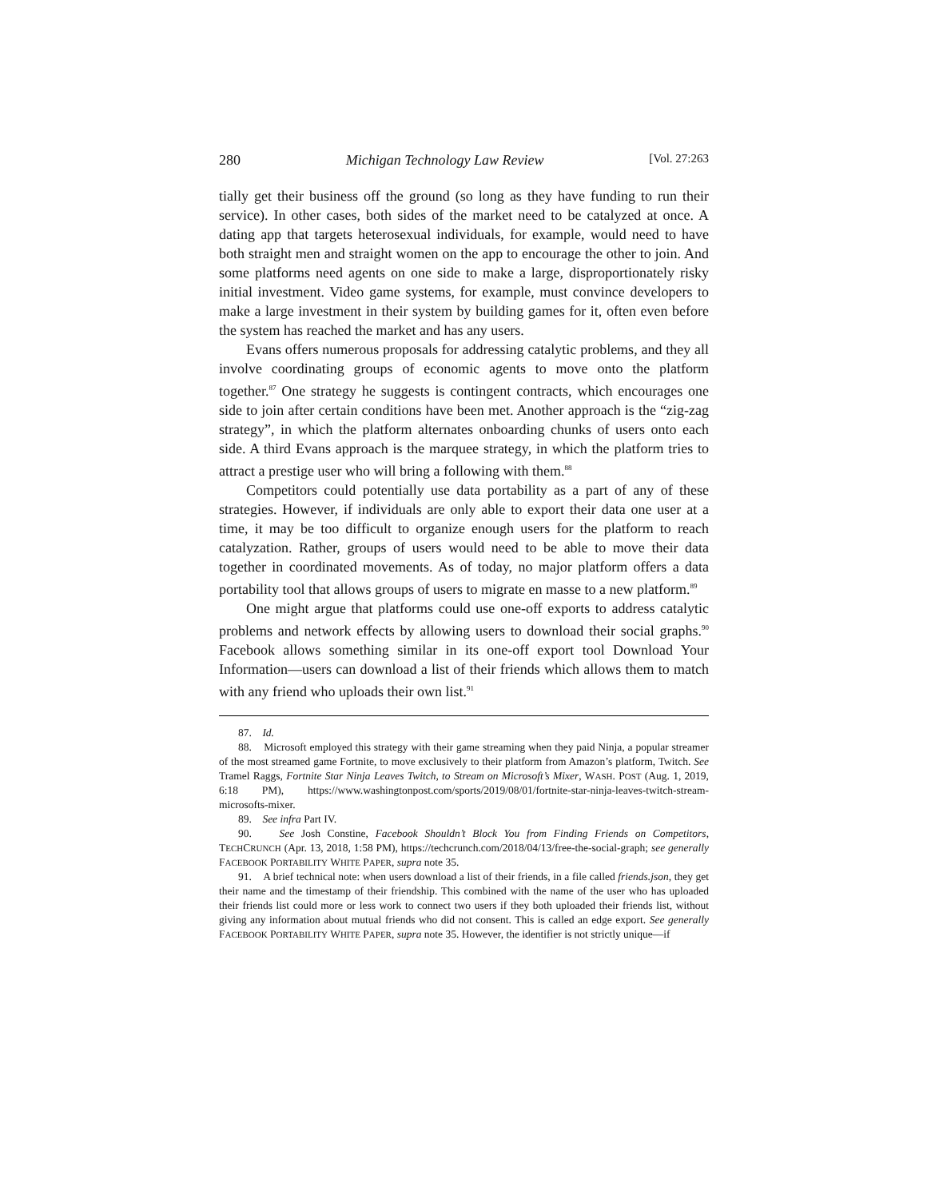280 Michigan Technology Law Review [Vol. 27:263
tially get their business off the ground (so long as they have funding to run their service). In other cases, both sides of the market need to be catalyzed at once. A dating app that targets heterosexual individuals, for example, would need to have both straight men and straight women on the app to encourage the other to join. And some platforms need agents on one side to make a large, disproportionately risky initial investment. Video game systems, for example, must convince developers to make a large investment in their system by building games for it, often even before the system has reached the market and has any users.
Evans offers numerous proposals for addressing catalytic problems, and they all involve coordinating groups of economic agents to move onto the platform together.<sup>87</sup> One strategy he suggests is contingent contracts, which encourages one side to join after certain conditions have been met. Another approach is the “zig-zag strategy”, in which the platform alternates onboarding chunks of users onto each side. A third Evans approach is the marquee strategy, in which the platform tries to attract a prestige user who will bring a following with them.<sup>88</sup>
Competitors could potentially use data portability as a part of any of these strategies. However, if individuals are only able to export their data one user at a time, it may be too difficult to organize enough users for the platform to reach catalyzation. Rather, groups of users would need to be able to move their data together in coordinated movements. As of today, no major platform offers a data portability tool that allows groups of users to migrate en masse to a new platform.<sup>89</sup>
One might argue that platforms could use one-off exports to address catalytic problems and network effects by allowing users to download their social graphs.<sup>90</sup> Facebook allows something similar in its one-off export tool Download Your Information—users can download a list of their friends which allows them to match with any friend who uploads their own list.<sup>91</sup>
87. Id.
88. Microsoft employed this strategy with their game streaming when they paid Ninja, a popular streamer of the most streamed game Fortnite, to move exclusively to their platform from Amazon’s platform, Twitch. See Tramel Raggs, Fortnite Star Ninja Leaves Twitch, to Stream on Microsoft’s Mixer, WASH. POST (Aug. 1, 2019, 6:18 PM), https://www.washingtonpost.com/sports/2019/08/01/fortnite-star-ninja-leaves-twitch-stream-microsofts-mixer.
89. See infra Part IV.
90. See Josh Constine, Facebook Shouldn’t Block You from Finding Friends on Competitors, TECHCRUNCH (Apr. 13, 2018, 1:58 PM), https://techcrunch.com/2018/04/13/free-the-social-graph; see generally FACEBOOK PORTABILITY WHITE PAPER, supra note 35.
91. A brief technical note: when users download a list of their friends, in a file called friends.json, they get their name and the timestamp of their friendship. This combined with the name of the user who has uploaded their friends list could more or less work to connect two users if they both uploaded their friends list, without giving any information about mutual friends who did not consent. This is called an edge export. See generally FACEBOOK PORTABILITY WHITE PAPER, supra note 35. However, the identifier is not strictly unique—if